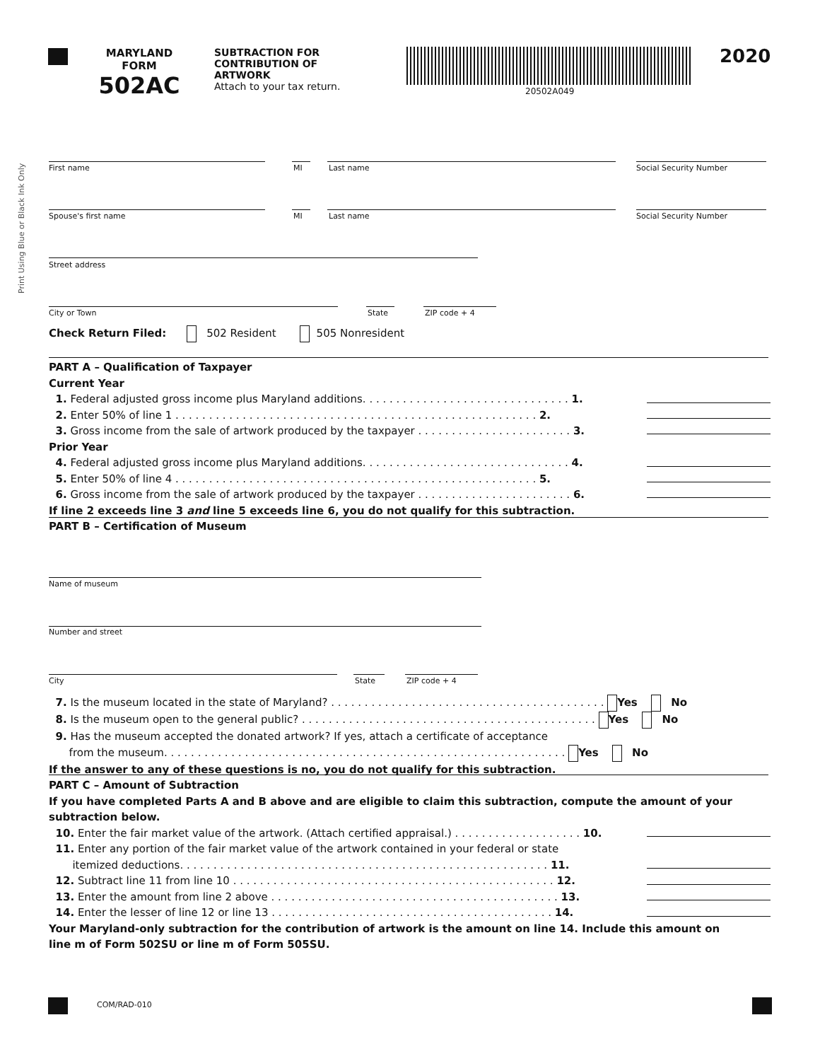MARYLAND
FORM
502AC
SUBTRACTION FOR
CONTRIBUTION OF
ARTWORK
Attach to your tax return.
20502A049
2020
Print Using Blue or Black Ink Only
First name MI Last name Social Security Number
Spouse's first name MI Last name Social Security Number
Street address
City or Town State ZIP code + 4
Check Return Filed: 502 Resident 505 Nonresident
PART A – Qualification of Taxpayer
Current Year
1. Federal adjusted gross income plus Maryland additions. . . . . . . . . . . . . . . . . . . . . . . . . . . . . . . 1.
2. Enter 50% of line 1 . . . . . . . . . . . . . . . . . . . . . . . . . . . . . . . . . . . . . . . . . . . . . . . . . . . . . . 2.
3. Gross income from the sale of artwork produced by the taxpayer . . . . . . . . . . . . . . . . . . . . . . . 3.
Prior Year
4. Federal adjusted gross income plus Maryland additions. . . . . . . . . . . . . . . . . . . . . . . . . . . . . . . 4.
5. Enter 50% of line 4 . . . . . . . . . . . . . . . . . . . . . . . . . . . . . . . . . . . . . . . . . . . . . . . . . . . . . . 5.
6. Gross income from the sale of artwork produced by the taxpayer . . . . . . . . . . . . . . . . . . . . . . . 6.
If line 2 exceeds line 3 and line 5 exceeds line 6, you do not qualify for this subtraction.
PART B – Certification of Museum
Name of museum
Number and street
City State ZIP code + 4
7. Is the museum located in the state of Maryland? . . . . . . . . . . . . . . . . . . . . . . . . . . . . . . . . . . . . . . . . . Yes No
8. Is the museum open to the general public? . . . . . . . . . . . . . . . . . . . . . . . . . . . . . . . . . . . . . . . . . . . . Yes No
9. Has the museum accepted the donated artwork? If yes, attach a certificate of acceptance
from the museum. . . . . . . . . . . . . . . . . . . . . . . . . . . . . . . . . . . . . . . . . . . . . . . . . . . . . . . . . . . . Yes No
If the answer to any of these questions is no, you do not qualify for this subtraction.
PART C – Amount of Subtraction
If you have completed Parts A and B above and are eligible to claim this subtraction, compute the amount of your
subtraction below.
10. Enter the fair market value of the artwork. (Attach certified appraisal.) . . . . . . . . . . . . . . . . . . . 10.
11. Enter any portion of the fair market value of the artwork contained in your federal or state
itemized deductions. . . . . . . . . . . . . . . . . . . . . . . . . . . . . . . . . . . . . . . . . . . . . . . . . . . . . . . 11.
12. Subtract line 11 from line 10 . . . . . . . . . . . . . . . . . . . . . . . . . . . . . . . . . . . . . . . . . . . . . . . . 12.
13. Enter the amount from line 2 above . . . . . . . . . . . . . . . . . . . . . . . . . . . . . . . . . . . . . . . . . . . 13.
14. Enter the lesser of line 12 or line 13 . . . . . . . . . . . . . . . . . . . . . . . . . . . . . . . . . . . . . . . . . . 14.
Your Maryland-only subtraction for the contribution of artwork is the amount on line 14. Include this amount on
line m of Form 502SU or line m of Form 505SU.
COM/RAD-010